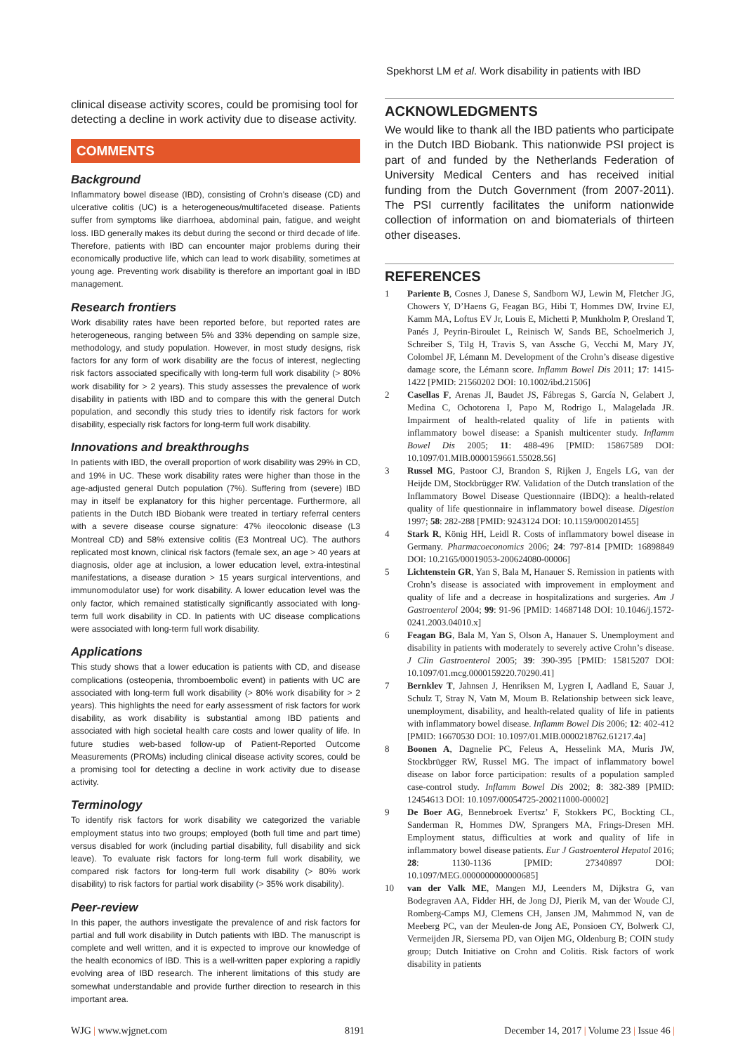Spekhorst LM et al. Work disability in patients with IBD
clinical disease activity scores, could be promising tool for detecting a decline in work activity due to disease activity.
COMMENTS
Background
Inflammatory bowel disease (IBD), consisting of Crohn’s disease (CD) and ulcerative colitis (UC) is a heterogeneous/multifaceted disease. Patients suffer from symptoms like diarrhoea, abdominal pain, fatigue, and weight loss. IBD generally makes its debut during the second or third decade of life. Therefore, patients with IBD can encounter major problems during their economically productive life, which can lead to work disability, sometimes at young age. Preventing work disability is therefore an important goal in IBD management.
Research frontiers
Work disability rates have been reported before, but reported rates are heterogeneous, ranging between 5% and 33% depending on sample size, methodology, and study population. However, in most study designs, risk factors for any form of work disability are the focus of interest, neglecting risk factors associated specifically with long-term full work disability (> 80% work disability for > 2 years). This study assesses the prevalence of work disability in patients with IBD and to compare this with the general Dutch population, and secondly this study tries to identify risk factors for work disability, especially risk factors for long-term full work disability.
Innovations and breakthroughs
In patients with IBD, the overall proportion of work disability was 29% in CD, and 19% in UC. These work disability rates were higher than those in the age-adjusted general Dutch population (7%). Suffering from (severe) IBD may in itself be explanatory for this higher percentage. Furthermore, all patients in the Dutch IBD Biobank were treated in tertiary referral centers with a severe disease course signature: 47% ileocolonic disease (L3 Montreal CD) and 58% extensive colitis (E3 Montreal UC). The authors replicated most known, clinical risk factors (female sex, an age > 40 years at diagnosis, older age at inclusion, a lower education level, extra-intestinal manifestations, a disease duration > 15 years surgical interventions, and immunomodulator use) for work disability. A lower education level was the only factor, which remained statistically significantly associated with long-term full work disability in CD. In patients with UC disease complications were associated with long-term full work disability.
Applications
This study shows that a lower education is patients with CD, and disease complications (osteopenia, thromboembolic event) in patients with UC are associated with long-term full work disability (> 80% work disability for > 2 years). This highlights the need for early assessment of risk factors for work disability, as work disability is substantial among IBD patients and associated with high societal health care costs and lower quality of life. In future studies web-based follow-up of Patient-Reported Outcome Measurements (PROMs) including clinical disease activity scores, could be a promising tool for detecting a decline in work activity due to disease activity.
Terminology
To identify risk factors for work disability we categorized the variable employment status into two groups; employed (both full time and part time) versus disabled for work (including partial disability, full disability and sick leave). To evaluate risk factors for long-term full work disability, we compared risk factors for long-term full work disability (> 80% work disability) to risk factors for partial work disability (> 35% work disability).
Peer-review
In this paper, the authors investigate the prevalence of and risk factors for partial and full work disability in Dutch patients with IBD. The manuscript is complete and well written, and it is expected to improve our knowledge of the health economics of IBD. This is a well-written paper exploring a rapidly evolving area of IBD research. The inherent limitations of this study are somewhat understandable and provide further direction to research in this important area.
ACKNOWLEDGMENTS
We would like to thank all the IBD patients who participate in the Dutch IBD Biobank. This nationwide PSI project is part of and funded by the Netherlands Federation of University Medical Centers and has received initial funding from the Dutch Government (from 2007-2011). The PSI currently facilitates the uniform nationwide collection of information on and biomaterials of thirteen other diseases.
REFERENCES
1 Pariente B, Cosnes J, Danese S, Sandborn WJ, Lewin M, Fletcher JG, Chowers Y, D’Haens G, Feagan BG, Hibi T, Hommes DW, Irvine EJ, Kamm MA, Loftus EV Jr, Louis E, Michetti P, Munkholm P, Oresland T, Panés J, Peyrin-Biroulet L, Reinisch W, Sands BE, Schoelmerich J, Schreiber S, Tilg H, Travis S, van Assche G, Vecchi M, Mary JY, Colombel JF, Lémann M. Development of the Crohn’s disease digestive damage score, the Lémann score. Inflamm Bowel Dis 2011; 17: 1415-1422 [PMID: 21560202 DOI: 10.1002/ibd.21506]
2 Casellas F, Arenas JI, Baudet JS, Fábregas S, García N, Gelabert J, Medina C, Ochotorena I, Papo M, Rodrigo L, Malagelada JR. Impairment of health-related quality of life in patients with inflammatory bowel disease: a Spanish multicenter study. Inflamm Bowel Dis 2005; 11: 488-496 [PMID: 15867589 DOI: 10.1097/01.MIB.0000159661.55028.56]
3 Russel MG, Pastoor CJ, Brandon S, Rijken J, Engels LG, van der Heijde DM, Stockbrügger RW. Validation of the Dutch translation of the Inflammatory Bowel Disease Questionnaire (IBDQ): a health-related quality of life questionnaire in inflammatory bowel disease. Digestion 1997; 58: 282-288 [PMID: 9243124 DOI: 10.1159/000201455]
4 Stark R, König HH, Leidl R. Costs of inflammatory bowel disease in Germany. Pharmacoeconomics 2006; 24: 797-814 [PMID: 16898849 DOI: 10.2165/00019053-200624080-00006]
5 Lichtenstein GR, Yan S, Bala M, Hanauer S. Remission in patients with Crohn’s disease is associated with improvement in employment and quality of life and a decrease in hospitalizations and surgeries. Am J Gastroenterol 2004; 99: 91-96 [PMID: 14687148 DOI: 10.1046/j.1572-0241.2003.04010.x]
6 Feagan BG, Bala M, Yan S, Olson A, Hanauer S. Unemployment and disability in patients with moderately to severely active Crohn’s disease. J Clin Gastroenterol 2005; 39: 390-395 [PMID: 15815207 DOI: 10.1097/01.mcg.0000159220.70290.41]
7 Bernklev T, Jahnsen J, Henriksen M, Lygren I, Aadland E, Sauar J, Schulz T, Stray N, Vatn M, Moum B. Relationship between sick leave, unemployment, disability, and health-related quality of life in patients with inflammatory bowel disease. Inflamm Bowel Dis 2006; 12: 402-412 [PMID: 16670530 DOI: 10.1097/01.MIB.0000218762.61217.4a]
8 Boonen A, Dagnelie PC, Feleus A, Hesselink MA, Muris JW, Stockbrügger RW, Russel MG. The impact of inflammatory bowel disease on labor force participation: results of a population sampled case-control study. Inflamm Bowel Dis 2002; 8: 382-389 [PMID: 12454613 DOI: 10.1097/00054725-200211000-00002]
9 De Boer AG, Bennebroek Evertsz’ F, Stokkers PC, Bockting CL, Sanderman R, Hommes DW, Sprangers MA, Frings-Dresen MH. Employment status, difficulties at work and quality of life in inflammatory bowel disease patients. Eur J Gastroenterol Hepatol 2016; 28: 1130-1136 [PMID: 27340897 DOI: 10.1097/MEG.0000000000000685]
10 van der Valk ME, Mangen MJ, Leenders M, Dijkstra G, van Bodegraven AA, Fidder HH, de Jong DJ, Pierik M, van der Woude CJ, Romberg-Camps MJ, Clemens CH, Jansen JM, Mahmmod N, van de Meeberg PC, van der Meulen-de Jong AE, Ponsioen CY, Bolwerk CJ, Vermeijden JR, Siersema PD, van Oijen MG, Oldenburg B; COIN study group; Dutch Initiative on Crohn and Colitis. Risk factors of work disability in patients
WJG | www.wjgnet.com 8191 December 14, 2017 | Volume 23 | Issue 46 |